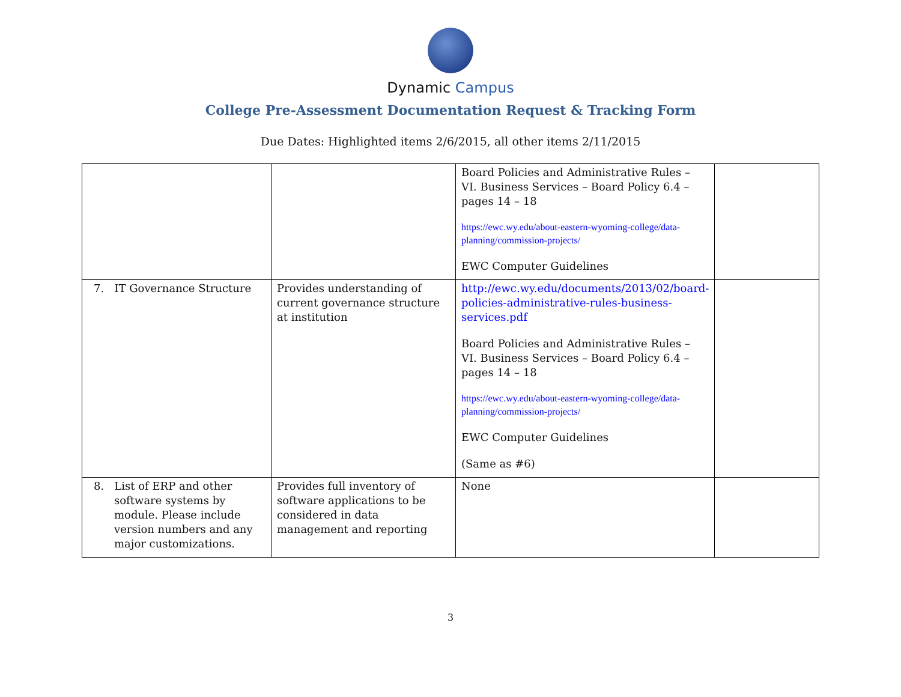Dynamic Campus
College Pre-Assessment Documentation Request & Tracking Form
Due Dates: Highlighted items 2/6/2015, all other items 2/11/2015
| | | Board Policies and Administrative Rules – VI. Business Services – Board Policy 6.4 – pages 14 – 18 https://ewc.wy.edu/about-eastern-wyoming-college/data-planning/commission-projects/ EWC Computer Guidelines | |
| 7. IT Governance Structure | Provides understanding of current governance structure at institution | http://ewc.wy.edu/documents/2013/02/board-policies-administrative-rules-business-services.pdf Board Policies and Administrative Rules – VI. Business Services – Board Policy 6.4 – pages 14 – 18 https://ewc.wy.edu/about-eastern-wyoming-college/data-planning/commission-projects/ EWC Computer Guidelines (Same as #6) | |
| 8. List of ERP and other software systems by module. Please include version numbers and any major customizations. | Provides full inventory of software applications to be considered in data management and reporting | None | |
3